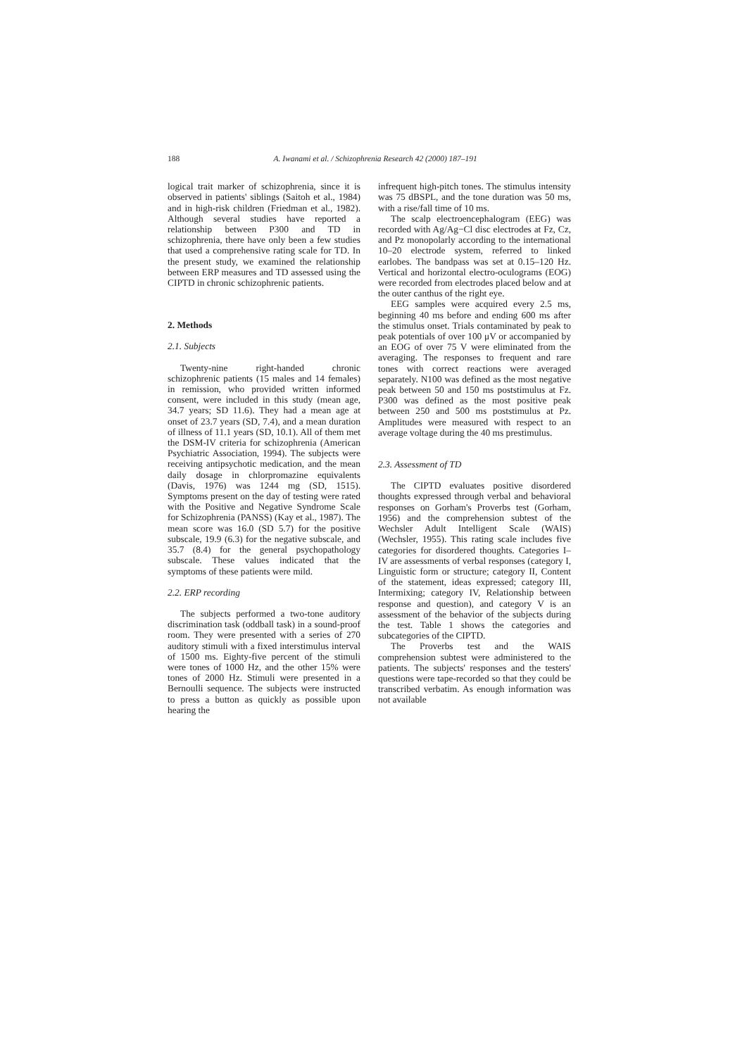188 A. Iwanami et al. / Schizophrenia Research 42 (2000) 187–191
logical trait marker of schizophrenia, since it is observed in patients' siblings (Saitoh et al., 1984) and in high-risk children (Friedman et al., 1982). Although several studies have reported a relationship between P300 and TD in schizophrenia, there have only been a few studies that used a comprehensive rating scale for TD. In the present study, we examined the relationship between ERP measures and TD assessed using the CIPTD in chronic schizophrenic patients.
2. Methods
2.1. Subjects
Twenty-nine right-handed chronic schizophrenic patients (15 males and 14 females) in remission, who provided written informed consent, were included in this study (mean age, 34.7 years; SD 11.6). They had a mean age at onset of 23.7 years (SD, 7.4), and a mean duration of illness of 11.1 years (SD, 10.1). All of them met the DSM-IV criteria for schizophrenia (American Psychiatric Association, 1994). The subjects were receiving antipsychotic medication, and the mean daily dosage in chlorpromazine equivalents (Davis, 1976) was 1244 mg (SD, 1515). Symptoms present on the day of testing were rated with the Positive and Negative Syndrome Scale for Schizophrenia (PANSS) (Kay et al., 1987). The mean score was 16.0 (SD 5.7) for the positive subscale, 19.9 (6.3) for the negative subscale, and 35.7 (8.4) for the general psychopathology subscale. These values indicated that the symptoms of these patients were mild.
2.2. ERP recording
The subjects performed a two-tone auditory discrimination task (oddball task) in a sound-proof room. They were presented with a series of 270 auditory stimuli with a fixed interstimulus interval of 1500 ms. Eighty-five percent of the stimuli were tones of 1000 Hz, and the other 15% were tones of 2000 Hz. Stimuli were presented in a Bernoulli sequence. The subjects were instructed to press a button as quickly as possible upon hearing the
infrequent high-pitch tones. The stimulus intensity was 75 dBSPL, and the tone duration was 50 ms, with a rise/fall time of 10 ms.
The scalp electroencephalogram (EEG) was recorded with Ag/Ag−Cl disc electrodes at Fz, Cz, and Pz monopolarly according to the international 10–20 electrode system, referred to linked earlobes. The bandpass was set at 0.15–120 Hz. Vertical and horizontal electro-oculograms (EOG) were recorded from electrodes placed below and at the outer canthus of the right eye.
EEG samples were acquired every 2.5 ms, beginning 40 ms before and ending 600 ms after the stimulus onset. Trials contaminated by peak to peak potentials of over 100 μV or accompanied by an EOG of over 75 V were eliminated from the averaging. The responses to frequent and rare tones with correct reactions were averaged separately. N100 was defined as the most negative peak between 50 and 150 ms poststimulus at Fz. P300 was defined as the most positive peak between 250 and 500 ms poststimulus at Pz. Amplitudes were measured with respect to an average voltage during the 40 ms prestimulus.
2.3. Assessment of TD
The CIPTD evaluates positive disordered thoughts expressed through verbal and behavioral responses on Gorham's Proverbs test (Gorham, 1956) and the comprehension subtest of the Wechsler Adult Intelligent Scale (WAIS) (Wechsler, 1955). This rating scale includes five categories for disordered thoughts. Categories I–IV are assessments of verbal responses (category I, Linguistic form or structure; category II, Content of the statement, ideas expressed; category III, Intermixing; category IV, Relationship between response and question), and category V is an assessment of the behavior of the subjects during the test. Table 1 shows the categories and subcategories of the CIPTD.
The Proverbs test and the WAIS comprehension subtest were administered to the patients. The subjects' responses and the testers' questions were tape-recorded so that they could be transcribed verbatim. As enough information was not available